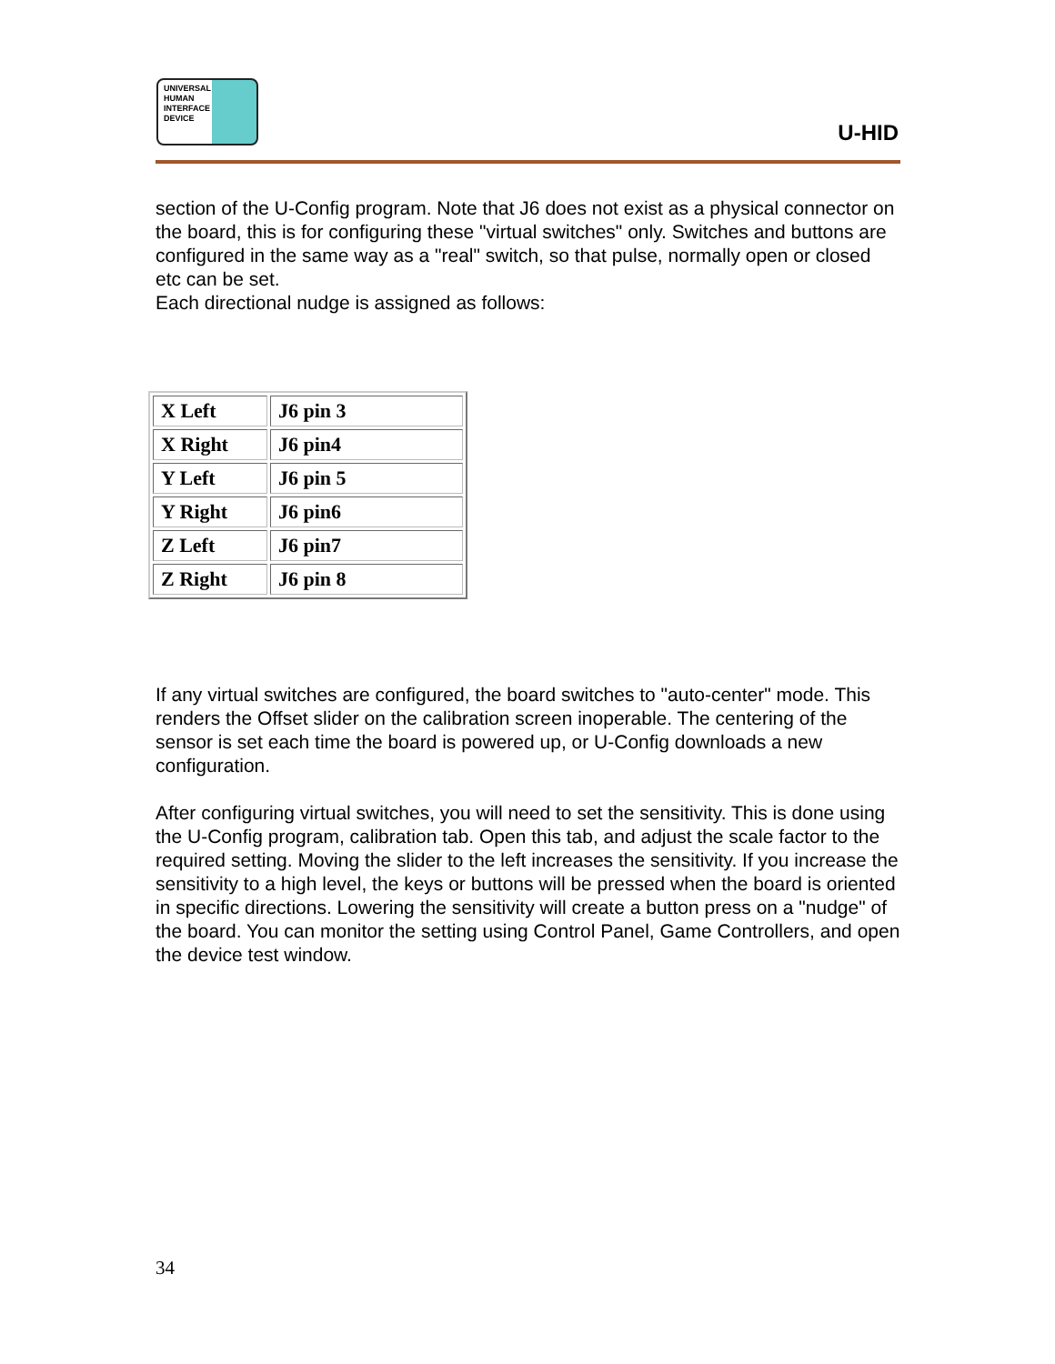UNIVERSAL
HUMAN
INTERFACE
DEVICE
U-HID
section of the U-Config program. Note that J6 does not exist as a physical connector on the board, this is for configuring these "virtual switches" only. Switches and buttons are configured in the same way as a "real" switch, so that pulse, normally open or closed etc can be set.
Each directional nudge is assigned as follows:
| X Left | J6 pin 3 |
| X Right | J6 pin4 |
| Y Left | J6 pin 5 |
| Y Right | J6 pin6 |
| Z Left | J6 pin7 |
| Z Right | J6 pin 8 |
If any virtual switches are configured, the board switches to "auto-center" mode. This renders the Offset slider on the calibration screen inoperable. The centering of the sensor is set each time the board is powered up, or U-Config downloads a new configuration.
After configuring virtual switches, you will need to set the sensitivity. This is done using the U-Config program, calibration tab. Open this tab, and adjust the scale factor to the required setting. Moving the slider to the left increases the sensitivity. If you increase the sensitivity to a high level, the keys or buttons will be pressed when the board is oriented in specific directions. Lowering the sensitivity will create a button press on a "nudge" of the board. You can monitor the setting using Control Panel, Game Controllers, and open the device test window.
34